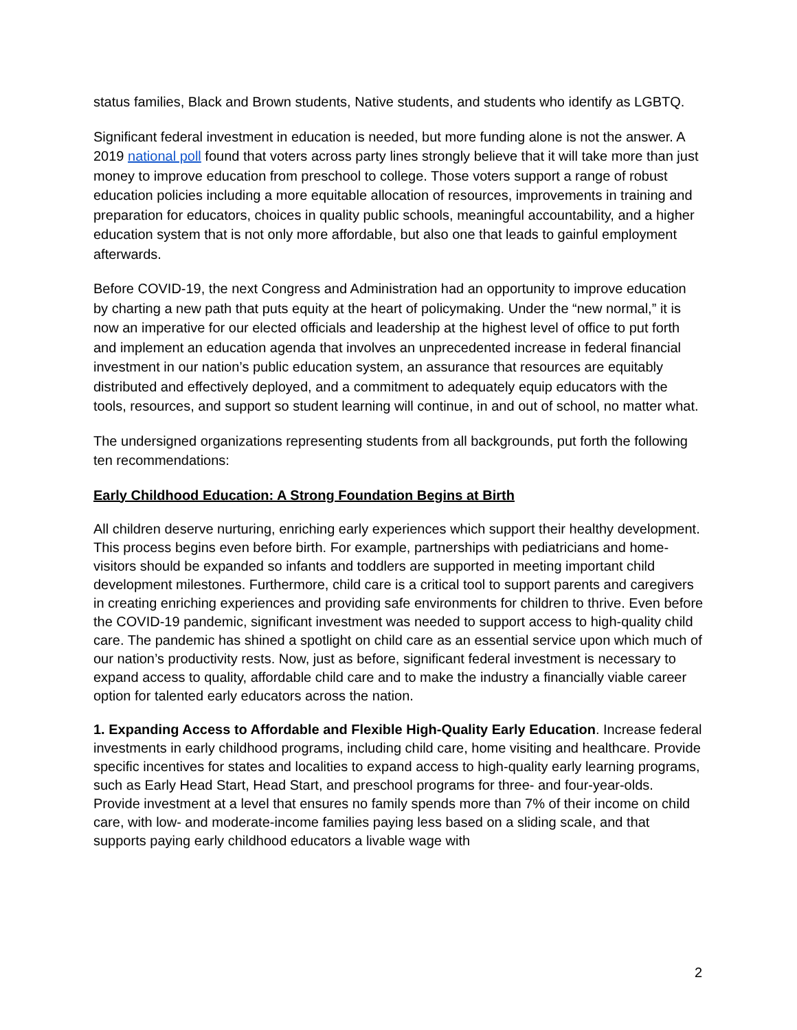status families, Black and Brown students, Native students, and students who identify as LGBTQ.
Significant federal investment in education is needed, but more funding alone is not the answer. A 2019 national poll found that voters across party lines strongly believe that it will take more than just money to improve education from preschool to college. Those voters support a range of robust education policies including a more equitable allocation of resources, improvements in training and preparation for educators, choices in quality public schools, meaningful accountability, and a higher education system that is not only more affordable, but also one that leads to gainful employment afterwards.
Before COVID-19, the next Congress and Administration had an opportunity to improve education by charting a new path that puts equity at the heart of policymaking. Under the “new normal,” it is now an imperative for our elected officials and leadership at the highest level of office to put forth and implement an education agenda that involves an unprecedented increase in federal financial investment in our nation’s public education system, an assurance that resources are equitably distributed and effectively deployed, and a commitment to adequately equip educators with the tools, resources, and support so student learning will continue, in and out of school, no matter what.
The undersigned organizations representing students from all backgrounds, put forth the following ten recommendations:
Early Childhood Education: A Strong Foundation Begins at Birth
All children deserve nurturing, enriching early experiences which support their healthy development. This process begins even before birth. For example, partnerships with pediatricians and home-visitors should be expanded so infants and toddlers are supported in meeting important child development milestones. Furthermore, child care is a critical tool to support parents and caregivers in creating enriching experiences and providing safe environments for children to thrive. Even before the COVID-19 pandemic, significant investment was needed to support access to high-quality child care. The pandemic has shined a spotlight on child care as an essential service upon which much of our nation’s productivity rests. Now, just as before, significant federal investment is necessary to expand access to quality, affordable child care and to make the industry a financially viable career option for talented early educators across the nation.
1. Expanding Access to Affordable and Flexible High-Quality Early Education. Increase federal investments in early childhood programs, including child care, home visiting and healthcare. Provide specific incentives for states and localities to expand access to high-quality early learning programs, such as Early Head Start, Head Start, and preschool programs for three- and four-year-olds. Provide investment at a level that ensures no family spends more than 7% of their income on child care, with low- and moderate-income families paying less based on a sliding scale, and that supports paying early childhood educators a livable wage with
2